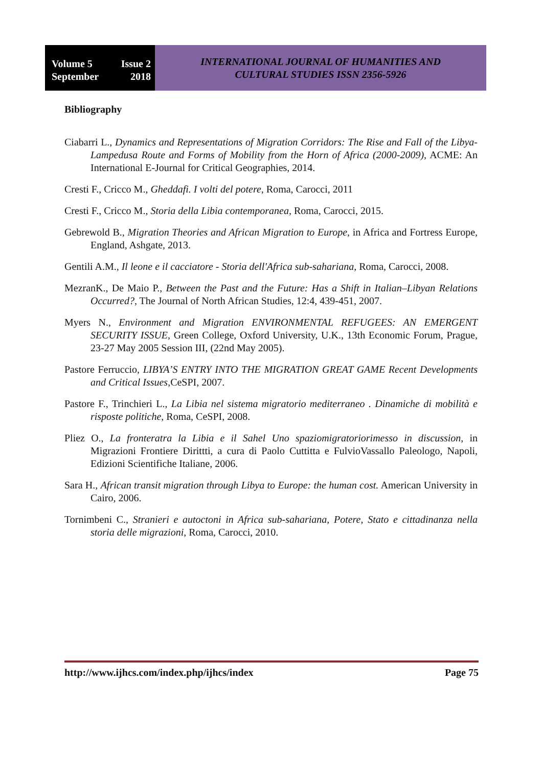Volume 5 Issue 2
September 2018
INTERNATIONAL JOURNAL OF HUMANITIES AND
CULTURAL STUDIES ISSN 2356-5926
Bibliography
Ciabarri L., Dynamics and Representations of Migration Corridors: The Rise and Fall of the Libya-Lampedusa Route and Forms of Mobility from the Horn of Africa (2000-2009), ACME: An International E-Journal for Critical Geographies, 2014.
Cresti F., Cricco M., Gheddafi. I volti del potere, Roma, Carocci, 2011
Cresti F., Cricco M., Storia della Libia contemporanea, Roma, Carocci, 2015.
Gebrewold B., Migration Theories and African Migration to Europe, in Africa and Fortress Europe, England, Ashgate, 2013.
Gentili A.M., Il leone e il cacciatore - Storia dell'Africa sub-sahariana, Roma, Carocci, 2008.
MezranK., De Maio P., Between the Past and the Future: Has a Shift in Italian–Libyan Relations Occurred?, The Journal of North African Studies, 12:4, 439-451, 2007.
Myers N., Environment and Migration ENVIRONMENTAL REFUGEES: AN EMERGENT SECURITY ISSUE, Green College, Oxford University, U.K., 13th Economic Forum, Prague, 23-27 May 2005 Session III, (22nd May 2005).
Pastore Ferruccio, LIBYA’S ENTRY INTO THE MIGRATION GREAT GAME Recent Developments and Critical Issues,CeSPI, 2007.
Pastore F., Trinchieri L., La Libia nel sistema migratorio mediterraneo . Dinamiche di mobilità e risposte politiche, Roma, CeSPI, 2008.
Pliez O., La fronteratra la Libia e il Sahel Uno spaziomigratoriorimesso in discussion, in Migrazioni Frontiere Dirittti, a cura di Paolo Cuttitta e FulvioVassallo Paleologo, Napoli, Edizioni Scientifiche Italiane, 2006.
Sara H., African transit migration through Libya to Europe: the human cost. American University in Cairo, 2006.
Tornimbeni C., Stranieri e autoctoni in Africa sub-sahariana, Potere, Stato e cittadinanza nella storia delle migrazioni, Roma, Carocci, 2010.
http://www.ijhcs.com/index.php/ijhcs/index Page 75